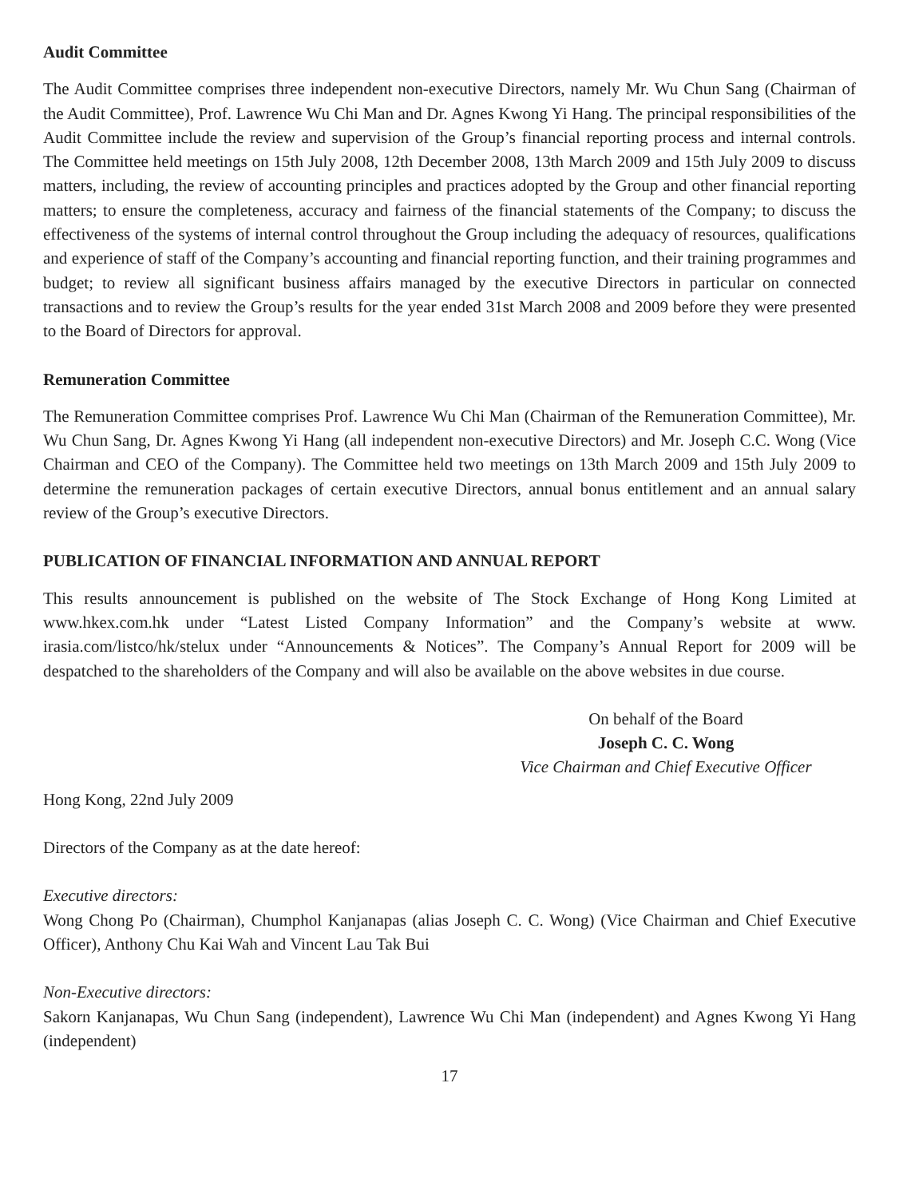Audit Committee
The Audit Committee comprises three independent non-executive Directors, namely Mr. Wu Chun Sang (Chairman of the Audit Committee), Prof. Lawrence Wu Chi Man and Dr. Agnes Kwong Yi Hang. The principal responsibilities of the Audit Committee include the review and supervision of the Group’s financial reporting process and internal controls. The Committee held meetings on 15th July 2008, 12th December 2008, 13th March 2009 and 15th July 2009 to discuss matters, including, the review of accounting principles and practices adopted by the Group and other financial reporting matters; to ensure the completeness, accuracy and fairness of the financial statements of the Company; to discuss the effectiveness of the systems of internal control throughout the Group including the adequacy of resources, qualifications and experience of staff of the Company’s accounting and financial reporting function, and their training programmes and budget; to review all significant business affairs managed by the executive Directors in particular on connected transactions and to review the Group’s results for the year ended 31st March 2008 and 2009 before they were presented to the Board of Directors for approval.
Remuneration Committee
The Remuneration Committee comprises Prof. Lawrence Wu Chi Man (Chairman of the Remuneration Committee), Mr. Wu Chun Sang, Dr. Agnes Kwong Yi Hang (all independent non-executive Directors) and Mr. Joseph C.C. Wong (Vice Chairman and CEO of the Company). The Committee held two meetings on 13th March 2009 and 15th July 2009 to determine the remuneration packages of certain executive Directors, annual bonus entitlement and an annual salary review of the Group’s executive Directors.
PUBLICATION OF FINANCIAL INFORMATION AND ANNUAL REPORT
This results announcement is published on the website of The Stock Exchange of Hong Kong Limited at www.hkex.com.hk under “Latest Listed Company Information” and the Company’s website at www. irasia.com/listco/hk/stelux under “Announcements & Notices”. The Company’s Annual Report for 2009 will be despatched to the shareholders of the Company and will also be available on the above websites in due course.
On behalf of the Board
Joseph C. C. Wong
Vice Chairman and Chief Executive Officer
Hong Kong, 22nd July 2009
Directors of the Company as at the date hereof:
Executive directors:
Wong Chong Po (Chairman), Chumphol Kanjanapas (alias Joseph C. C. Wong) (Vice Chairman and Chief Executive Officer), Anthony Chu Kai Wah and Vincent Lau Tak Bui
Non-Executive directors:
Sakorn Kanjanapas, Wu Chun Sang (independent), Lawrence Wu Chi Man (independent) and Agnes Kwong Yi Hang (independent)
17